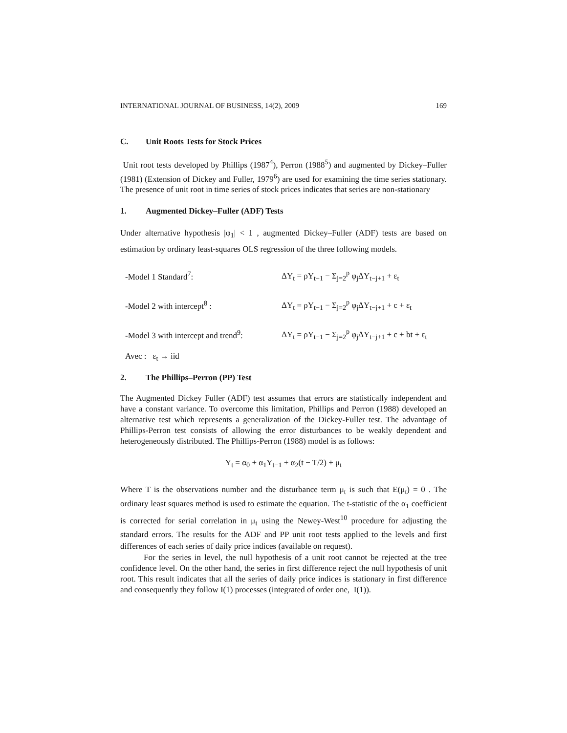INTERNATIONAL JOURNAL OF BUSINESS, 14(2), 2009 169
C. Unit Roots Tests for Stock Prices
Unit root tests developed by Phillips (1987<sup>4</sup>), Perron (1988<sup>5</sup>) and augmented by Dickey–Fuller (1981) (Extension of Dickey and Fuller, 1979<sup>6</sup>) are used for examining the time series stationary. The presence of unit root in time series of stock prices indicates that series are non-stationary
1. Augmented Dickey–Fuller (ADF) Tests
Under alternative hypothesis |φ<sub>1</sub>| < 1 , augmented Dickey–Fuller (ADF) tests are based on estimation by ordinary least-squares OLS regression of the three following models.
-Model 1 Standard<sup>7</sup>:
ΔY<sub>t</sub> = ρY<sub>t−1</sub> − Σ<sub>j=2</sub><sup>p</sup> φ<sub>j</sub>ΔY<sub>t−j+1</sub> + ε<sub>t</sub>
-Model 2 with intercept<sup>8</sup> :
ΔY<sub>t</sub> = ρY<sub>t−1</sub> − Σ<sub>j=2</sub><sup>p</sup> φ<sub>j</sub>ΔY<sub>t−j+1</sub> + c + ε<sub>t</sub>
-Model 3 with intercept and trend<sup>9</sup>:
ΔY<sub>t</sub> = ρY<sub>t−1</sub> − Σ<sub>j=2</sub><sup>p</sup> φ<sub>j</sub>ΔY<sub>t−j+1</sub> + c + bt + ε<sub>t</sub>
Avec : ε<sub>t</sub> → iid
2. The Phillips–Perron (PP) Test
The Augmented Dickey Fuller (ADF) test assumes that errors are statistically independent and have a constant variance. To overcome this limitation, Phillips and Perron (1988) developed an alternative test which represents a generalization of the Dickey-Fuller test. The advantage of Phillips-Perron test consists of allowing the error disturbances to be weakly dependent and heterogeneously distributed. The Phillips-Perron (1988) model is as follows:
Y<sub>t</sub> = α<sub>0</sub> + α<sub>1</sub>Y<sub>t−1</sub> + α<sub>2</sub>(t − T/2) + μ<sub>t</sub>
Where T is the observations number and the disturbance term μ<sub>t</sub> is such that E(μ<sub>t</sub>) = 0 . The ordinary least squares method is used to estimate the equation. The t-statistic of the α<sub>1</sub> coefficient is corrected for serial correlation in μ<sub>t</sub> using the Newey-West<sup>10</sup> procedure for adjusting the standard errors. The results for the ADF and PP unit root tests applied to the levels and first differences of each series of daily price indices (available on request).
For the series in level, the null hypothesis of a unit root cannot be rejected at the tree confidence level. On the other hand, the series in first difference reject the null hypothesis of unit root. This result indicates that all the series of daily price indices is stationary in first difference and consequently they follow I(1) processes (integrated of order one, I(1)).